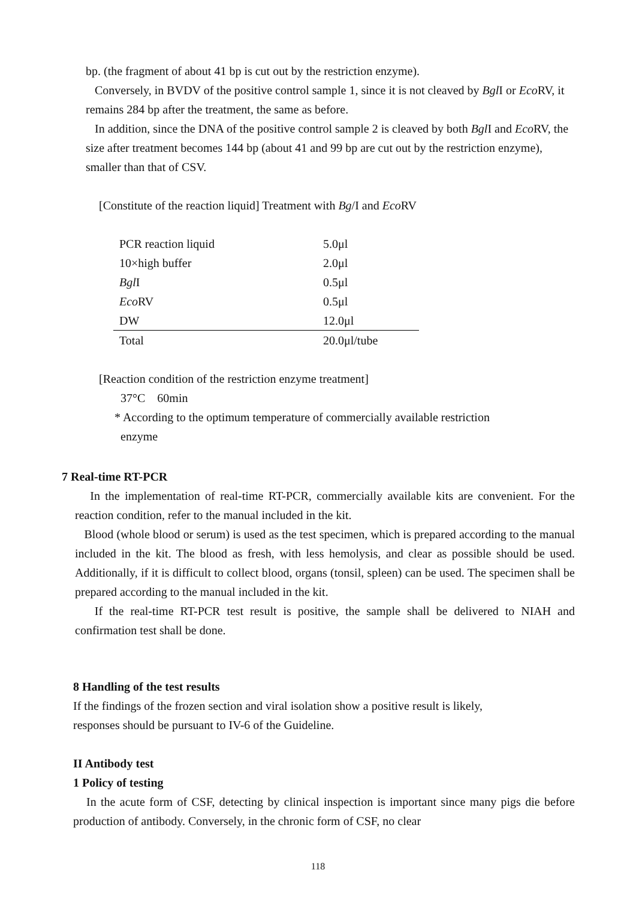bp. (the fragment of about 41 bp is cut out by the restriction enzyme).
Conversely, in BVDV of the positive control sample 1, since it is not cleaved by Bgl I or Eco RV, it remains 284 bp after the treatment, the same as before.
In addition, since the DNA of the positive control sample 2 is cleaved by both Bgl I and Eco RV, the size after treatment becomes 144 bp (about 41 and 99 bp are cut out by the restriction enzyme), smaller than that of CSV.
[Constitute of the reaction liquid] Treatment with Bg/I and Eco RV
| PCR reaction liquid | 5.0μl |
| 10×high buffer | 2.0μl |
| Bgl I | 0.5μl |
| Eco RV | 0.5μl |
| DW | 12.0μl |
| Total | 20.0μl/tube |
[Reaction condition of the restriction enzyme treatment]
37°C 60min
* According to the optimum temperature of commercially available restriction
enzyme
7 Real-time RT-PCR
In the implementation of real-time RT-PCR, commercially available kits are convenient. For the reaction condition, refer to the manual included in the kit.
Blood (whole blood or serum) is used as the test specimen, which is prepared according to the manual included in the kit. The blood as fresh, with less hemolysis, and clear as possible should be used. Additionally, if it is difficult to collect blood, organs (tonsil, spleen) can be used. The specimen shall be prepared according to the manual included in the kit.
If the real-time RT-PCR test result is positive, the sample shall be delivered to NIAH and confirmation test shall be done.
8 Handling of the test results
If the findings of the frozen section and viral isolation show a positive result is likely,
responses should be pursuant to IV-6 of the Guideline.
II Antibody test
1 Policy of testing
In the acute form of CSF, detecting by clinical inspection is important since many pigs die before production of antibody. Conversely, in the chronic form of CSF, no clear
118